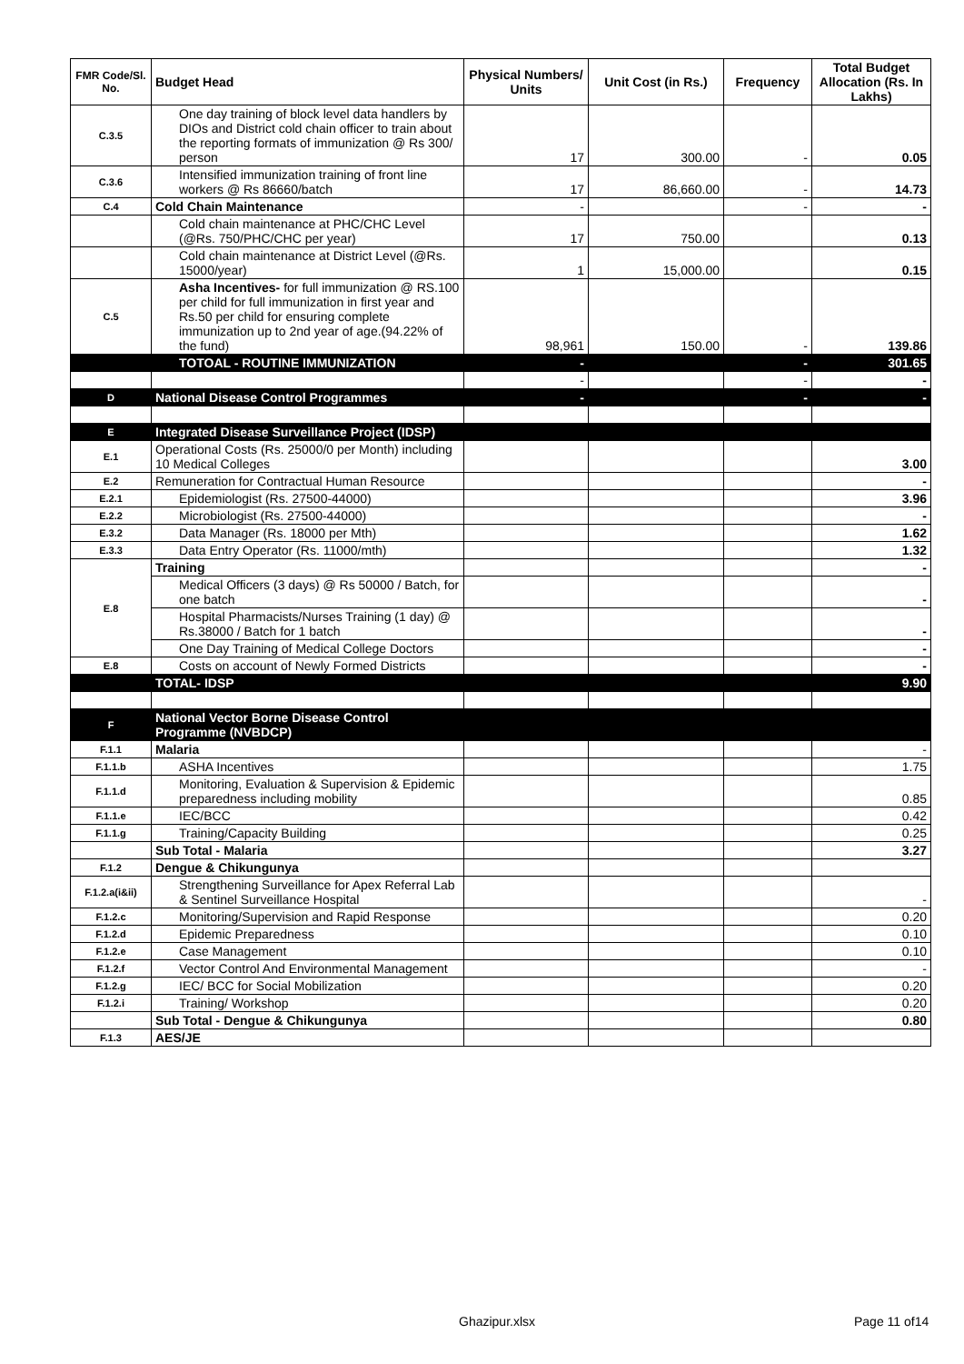| FMR Code/Sl. No. | Budget Head | Physical Numbers/ Units | Unit Cost (in Rs.) | Frequency | Total Budget Allocation (Rs. In Lakhs) |
| --- | --- | --- | --- | --- | --- |
| C.3.5 | One day training of block level data handlers by DIOs and District cold chain officer to train about the reporting formats of immunization @ Rs 300/ person | 17 | 300.00 | - | 0.05 |
| C.3.6 | Intensified immunization training of front line workers @ Rs 86660/batch | 17 | 86,660.00 | - | 14.73 |
| C.4 | Cold Chain Maintenance | - | | - | - |
| | Cold chain maintenance at PHC/CHC Level (@Rs. 750/PHC/CHC per year) | 17 | 750.00 | | 0.13 |
| | Cold chain maintenance at District Level (@Rs. 15000/year) | 1 | 15,000.00 | | 0.15 |
| C.5 | Asha Incentives- for full immunization @ RS.100 per child for full immunization in first year and Rs.50 per child for ensuring complete immunization up to 2nd year of age.(94.22% of the fund) | 98,961 | 150.00 | - | 139.86 |
| | TOTOAL - ROUTINE IMMUNIZATION | - | | - | 301.65 |
| | | - | | - | - |
| D | National Disease Control Programmes | - | | - | - |
| E | Integrated Disease Surveillance Project (IDSP) | | | | |
| E.1 | Operational Costs (Rs. 25000/0 per Month) including 10 Medical Colleges | | | | 3.00 |
| E.2 | Remuneration for Contractual Human Resource | | | | - |
| E.2.1 | Epidemiologist (Rs. 27500-44000) | | | | 3.96 |
| E.2.2 | Microbiologist (Rs. 27500-44000) | | | | - |
| E.3.2 | Data Manager (Rs. 18000 per Mth) | | | | 1.62 |
| E.3.3 | Data Entry Operator (Rs. 11000/mth) | | | | 1.32 |
| E.8 | Training | | | | - |
| | Medical Officers (3 days) @ Rs 50000 / Batch, for one batch | | | | - |
| | Hospital Pharmacists/Nurses Training (1 day) @ Rs.38000 / Batch for 1 batch | | | | - |
| | One Day Training of Medical College Doctors | | | | - |
| E.8 | Costs on account of Newly Formed Districts | | | | - |
| | TOTAL- IDSP | | | | 9.90 |
| F | National Vector Borne Disease Control Programme (NVBDCP) | | | | |
| F.1.1 | Malaria | | | | - |
| F.1.1.b | ASHA Incentives | | | | 1.75 |
| F.1.1.d | Monitoring, Evaluation & Supervision & Epidemic preparedness including mobility | | | | 0.85 |
| F.1.1.e | IEC/BCC | | | | 0.42 |
| F.1.1.g | Training/Capacity Building | | | | 0.25 |
| | Sub Total - Malaria | | | | 3.27 |
| F.1.2 | Dengue & Chikungunya | | | | |
| F.1.2.a(i&ii) | Strengthening Surveillance for Apex Referral Lab & Sentinel Surveillance Hospital | | | | - |
| F.1.2.c | Monitoring/Supervision and Rapid Response | | | | 0.20 |
| F.1.2.d | Epidemic Preparedness | | | | 0.10 |
| F.1.2.e | Case Management | | | | 0.10 |
| F.1.2.f | Vector Control And Environmental Management | | | | - |
| F.1.2.g | IEC/ BCC for Social Mobilization | | | | 0.20 |
| F.1.2.i | Training/ Workshop | | | | 0.20 |
| | Sub Total - Dengue & Chikungunya | | | | 0.80 |
| F.1.3 | AES/JE | | | | |
Ghazipur.xlsx Page 11 of14